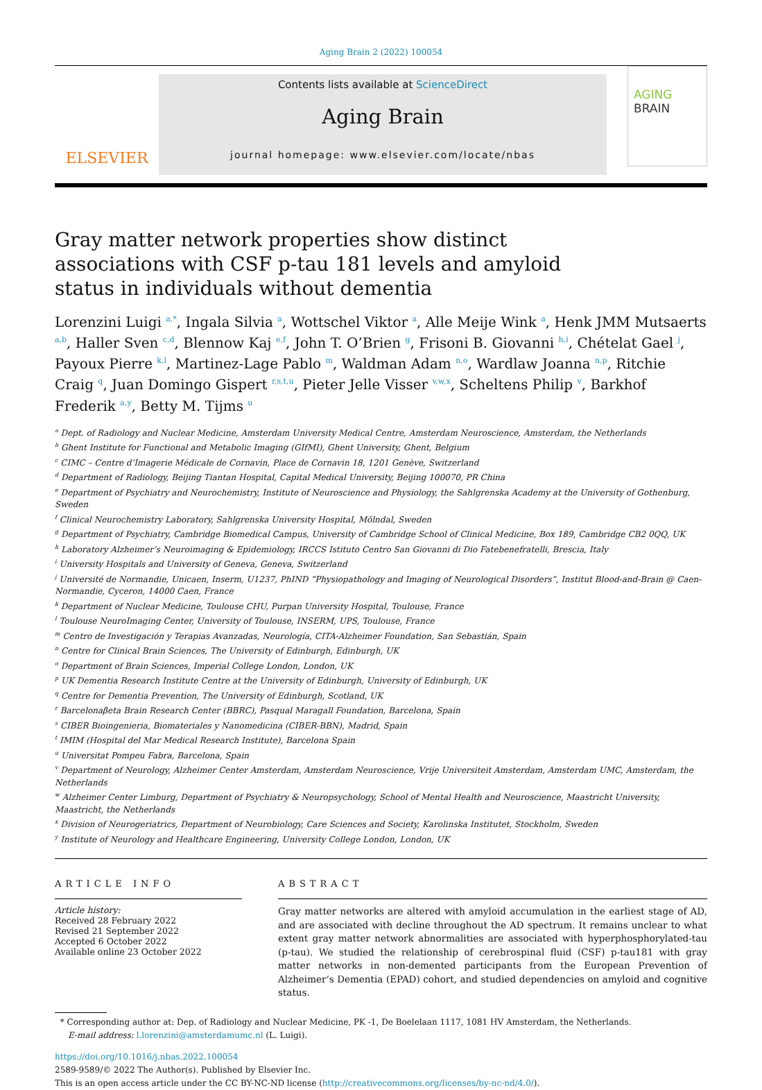Aging Brain 2 (2022) 100054
ELSEVIER
Contents lists available at ScienceDirect
Aging Brain
journal homepage: www.elsevier.com/locate/nbas
AGING
BRAIN
Gray matter network properties show distinct associations with CSF p-tau 181 levels and amyloid status in individuals without dementia
Lorenzini Luigi <sup>a,*</sup>, Ingala Silvia <sup>a</sup>, Wottschel Viktor <sup>a</sup>, Alle Meije Wink <sup>a</sup>, Henk JMM Mutsaerts <sup>a,b</sup>, Haller Sven <sup>c,d</sup>, Blennow Kaj <sup>e,f</sup>, John T. O’Brien <sup>g</sup>, Frisoni B. Giovanni <sup>h,i</sup>, Chételat Gael <sup>j</sup>, Payoux Pierre <sup>k,l</sup>, Martinez-Lage Pablo <sup>m</sup>, Waldman Adam <sup>n,o</sup>, Wardlaw Joanna <sup>n,p</sup>, Ritchie Craig <sup>q</sup>, Juan Domingo Gispert <sup>r,s,t,u</sup>, Pieter Jelle Visser <sup>v,w,x</sup>, Scheltens Philip <sup>v</sup>, Barkhof Frederik <sup>a,y</sup>, Betty M. Tijms <sup>u</sup>
<sup>a</sup> Dept. of Radiology and Nuclear Medicine, Amsterdam University Medical Centre, Amsterdam Neuroscience, Amsterdam, the Netherlands
<sup>b</sup> Ghent Institute for Functional and Metabolic Imaging (GIfMI), Ghent University, Ghent, Belgium
<sup>c</sup> CIMC – Centre d’Imagerie Médicale de Cornavin, Place de Cornavin 18, 1201 Genève, Switzerland
<sup>d</sup> Department of Radiology, Beijing Tiantan Hospital, Capital Medical University, Beijing 100070, PR China
<sup>e</sup> Department of Psychiatry and Neurochemistry, Institute of Neuroscience and Physiology, the Sahlgrenska Academy at the University of Gothenburg, Sweden
<sup>f</sup> Clinical Neurochemistry Laboratory, Sahlgrenska University Hospital, Mölndal, Sweden
<sup>g</sup> Department of Psychiatry, Cambridge Biomedical Campus, University of Cambridge School of Clinical Medicine, Box 189, Cambridge CB2 0QQ, UK
<sup>h</sup> Laboratory Alzheimer’s Neuroimaging & Epidemiology, IRCCS Istituto Centro San Giovanni di Dio Fatebenefratelli, Brescia, Italy
<sup>i</sup> University Hospitals and University of Geneva, Geneva, Switzerland
<sup>j</sup> Université de Normandie, Unicaen, Inserm, U1237, PhIND “Physiopathology and Imaging of Neurological Disorders”, Institut Blood-and-Brain @ Caen-Normandie, Cyceron, 14000 Caen, France
<sup>k</sup> Department of Nuclear Medicine, Toulouse CHU, Purpan University Hospital, Toulouse, France
<sup>l</sup> Toulouse NeuroImaging Center, University of Toulouse, INSERM, UPS, Toulouse, France
<sup>m</sup> Centro de Investigación y Terapias Avanzadas, Neurología, CITA-Alzheimer Foundation, San Sebastián, Spain
<sup>n</sup> Centre for Clinical Brain Sciences, The University of Edinburgh, Edinburgh, UK
<sup>o</sup> Department of Brain Sciences, Imperial College London, London, UK
<sup>p</sup> UK Dementia Research Institute Centre at the University of Edinburgh, University of Edinburgh, UK
<sup>q</sup> Centre for Dementia Prevention, The University of Edinburgh, Scotland, UK
<sup>r</sup> Barcelonaβeta Brain Research Center (BBRC), Pasqual Maragall Foundation, Barcelona, Spain
<sup>s</sup> CIBER Bioingenieria, Biomateriales y Nanomedicina (CIBER-BBN), Madrid, Spain
<sup>t</sup> IMIM (Hospital del Mar Medical Research Institute), Barcelona Spain
<sup>u</sup> Universitat Pompeu Fabra, Barcelona, Spain
<sup>v</sup> Department of Neurology, Alzheimer Center Amsterdam, Amsterdam Neuroscience, Vrije Universiteit Amsterdam, Amsterdam UMC, Amsterdam, the Netherlands
<sup>w</sup> Alzheimer Center Limburg, Department of Psychiatry & Neuropsychology, School of Mental Health and Neuroscience, Maastricht University, Maastricht, the Netherlands
<sup>x</sup> Division of Neurogeriatrics, Department of Neurobiology, Care Sciences and Society, Karolinska Institutet, Stockholm, Sweden
<sup>y</sup> Institute of Neurology and Healthcare Engineering, University College London, London, UK
ARTICLE INFO
Article history:
Received 28 February 2022
Revised 21 September 2022
Accepted 6 October 2022
Available online 23 October 2022
ABSTRACT
Gray matter networks are altered with amyloid accumulation in the earliest stage of AD, and are associated with decline throughout the AD spectrum. It remains unclear to what extent gray matter network abnormalities are associated with hyperphosphorylated-tau (p-tau). We studied the relationship of cerebrospinal fluid (CSF) p-tau181 with gray matter networks in non-demented participants from the European Prevention of Alzheimer’s Dementia (EPAD) cohort, and studied dependencies on amyloid and cognitive status.
* Corresponding author at: Dep. of Radiology and Nuclear Medicine, PK -1, De Boelelaan 1117, 1081 HV Amsterdam, the Netherlands.
E-mail address: l.lorenzini@amsterdamumc.nl (L. Luigi).
https://doi.org/10.1016/j.nbas.2022.100054
2589-9589/© 2022 The Author(s). Published by Elsevier Inc.
This is an open access article under the CC BY-NC-ND license (http://creativecommons.org/licenses/by-nc-nd/4.0/).